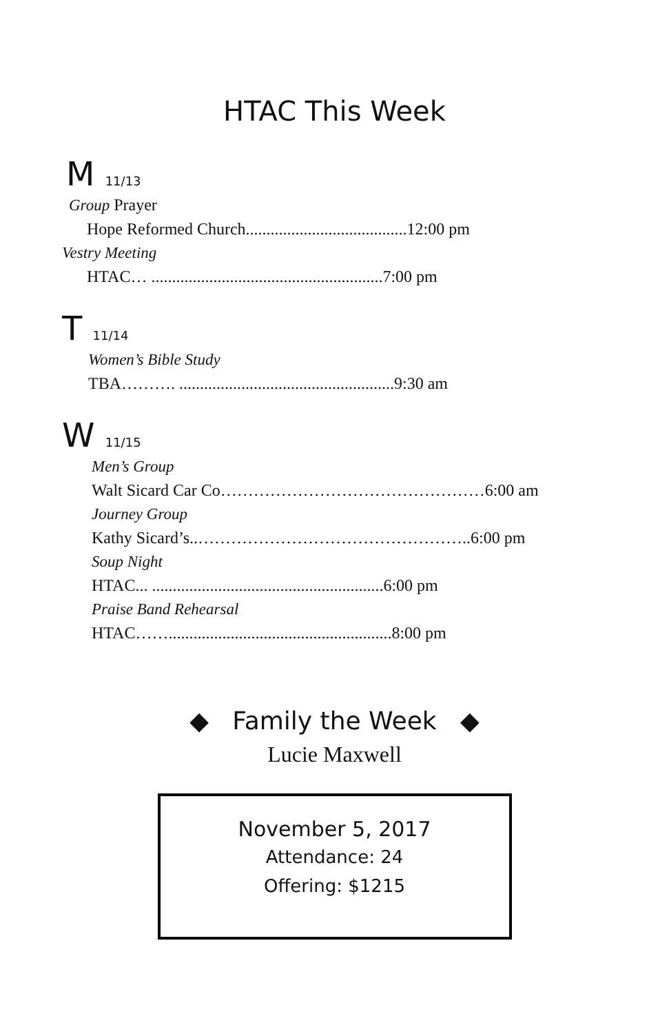HTAC This Week
M 11/13
Group Prayer
Hope Reformed Church.......................................12:00 pm
Vestry Meeting
HTAC… ........................................................7:00 pm
T 11/14
Women’s Bible Study
TBA………. ....................................................9:30 am
W 11/15
Men’s Group
Walt Sicard Car Co…………………………………………6:00 am
Journey Group
Kathy Sicard’s..…………………………………………..6:00 pm
Soup Night
HTAC... ........................................................6:00 pm
Praise Band Rehearsal
HTAC……......................................................8:00 pm
◆ Family the Week ◆
Lucie Maxwell
November 5, 2017
Attendance: 24
Offering: $1215